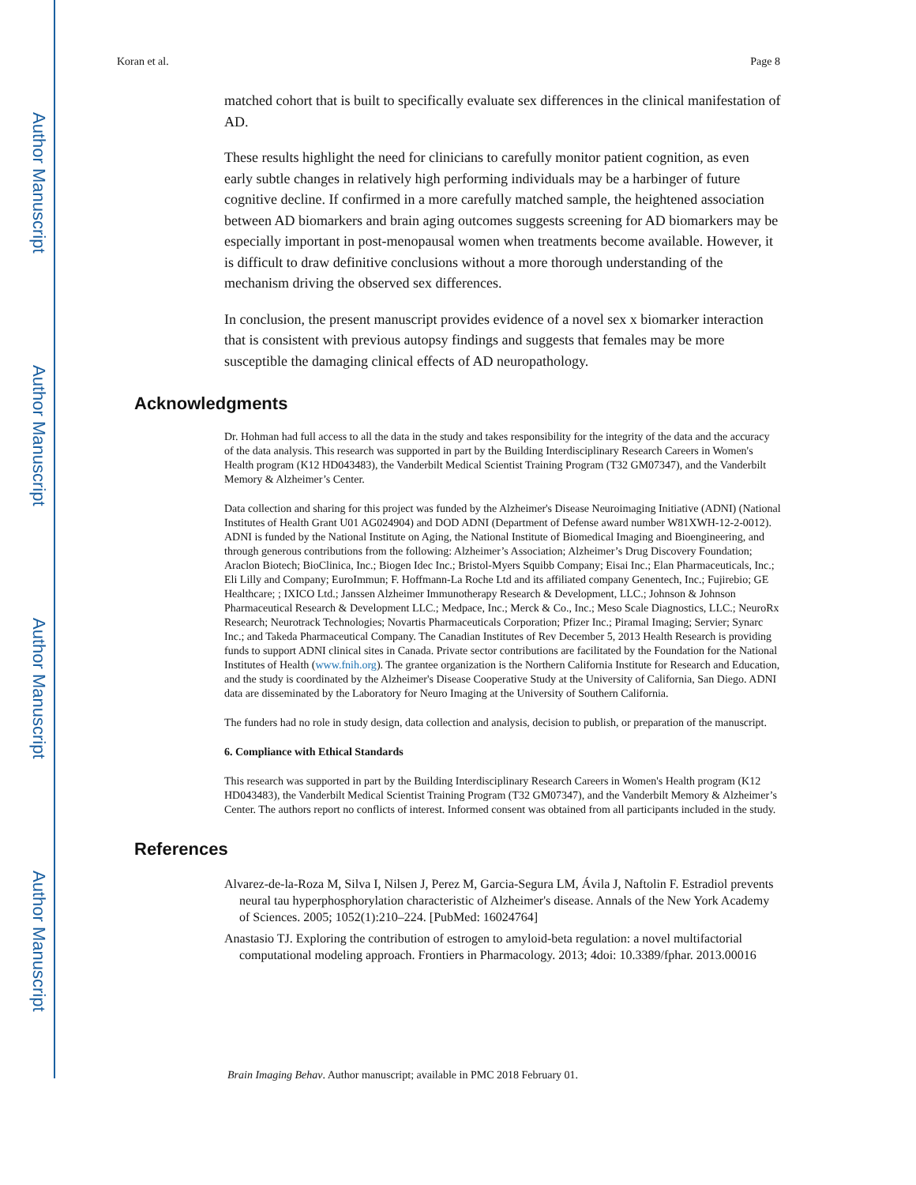Author Manuscript
Author Manuscript
Author Manuscript
Author Manuscript
Koran et al. Page 8
matched cohort that is built to specifically evaluate sex differences in the clinical manifestation of AD.
These results highlight the need for clinicians to carefully monitor patient cognition, as even early subtle changes in relatively high performing individuals may be a harbinger of future cognitive decline. If confirmed in a more carefully matched sample, the heightened association between AD biomarkers and brain aging outcomes suggests screening for AD biomarkers may be especially important in post-menopausal women when treatments become available. However, it is difficult to draw definitive conclusions without a more thorough understanding of the mechanism driving the observed sex differences.
In conclusion, the present manuscript provides evidence of a novel sex x biomarker interaction that is consistent with previous autopsy findings and suggests that females may be more susceptible the damaging clinical effects of AD neuropathology.
Acknowledgments
Dr. Hohman had full access to all the data in the study and takes responsibility for the integrity of the data and the accuracy of the data analysis. This research was supported in part by the Building Interdisciplinary Research Careers in Women's Health program (K12 HD043483), the Vanderbilt Medical Scientist Training Program (T32 GM07347), and the Vanderbilt Memory & Alzheimer’s Center.
Data collection and sharing for this project was funded by the Alzheimer's Disease Neuroimaging Initiative (ADNI) (National Institutes of Health Grant U01 AG024904) and DOD ADNI (Department of Defense award number W81XWH-12-2-0012). ADNI is funded by the National Institute on Aging, the National Institute of Biomedical Imaging and Bioengineering, and through generous contributions from the following: Alzheimer’s Association; Alzheimer’s Drug Discovery Foundation; Araclon Biotech; BioClinica, Inc.; Biogen Idec Inc.; Bristol-Myers Squibb Company; Eisai Inc.; Elan Pharmaceuticals, Inc.; Eli Lilly and Company; EuroImmun; F. Hoffmann-La Roche Ltd and its affiliated company Genentech, Inc.; Fujirebio; GE Healthcare; ; IXICO Ltd.; Janssen Alzheimer Immunotherapy Research & Development, LLC.; Johnson & Johnson Pharmaceutical Research & Development LLC.; Medpace, Inc.; Merck & Co., Inc.; Meso Scale Diagnostics, LLC.; NeuroRx Research; Neurotrack Technologies; Novartis Pharmaceuticals Corporation; Pfizer Inc.; Piramal Imaging; Servier; Synarc Inc.; and Takeda Pharmaceutical Company. The Canadian Institutes of Rev December 5, 2013 Health Research is providing funds to support ADNI clinical sites in Canada. Private sector contributions are facilitated by the Foundation for the National Institutes of Health (www.fnih.org). The grantee organization is the Northern California Institute for Research and Education, and the study is coordinated by the Alzheimer's Disease Cooperative Study at the University of California, San Diego. ADNI data are disseminated by the Laboratory for Neuro Imaging at the University of Southern California.
The funders had no role in study design, data collection and analysis, decision to publish, or preparation of the manuscript.
6. Compliance with Ethical Standards
This research was supported in part by the Building Interdisciplinary Research Careers in Women's Health program (K12 HD043483), the Vanderbilt Medical Scientist Training Program (T32 GM07347), and the Vanderbilt Memory & Alzheimer’s Center. The authors report no conflicts of interest. Informed consent was obtained from all participants included in the study.
References
Alvarez-de-la-Roza M, Silva I, Nilsen J, Perez M, Garcia-Segura LM, Ávila J, Naftolin F. Estradiol prevents neural tau hyperphosphorylation characteristic of Alzheimer's disease. Annals of the New York Academy of Sciences. 2005; 1052(1):210–224. [PubMed: 16024764]
Anastasio TJ. Exploring the contribution of estrogen to amyloid-beta regulation: a novel multifactorial computational modeling approach. Frontiers in Pharmacology. 2013; 4doi: 10.3389/fphar. 2013.00016
Brain Imaging Behav. Author manuscript; available in PMC 2018 February 01.